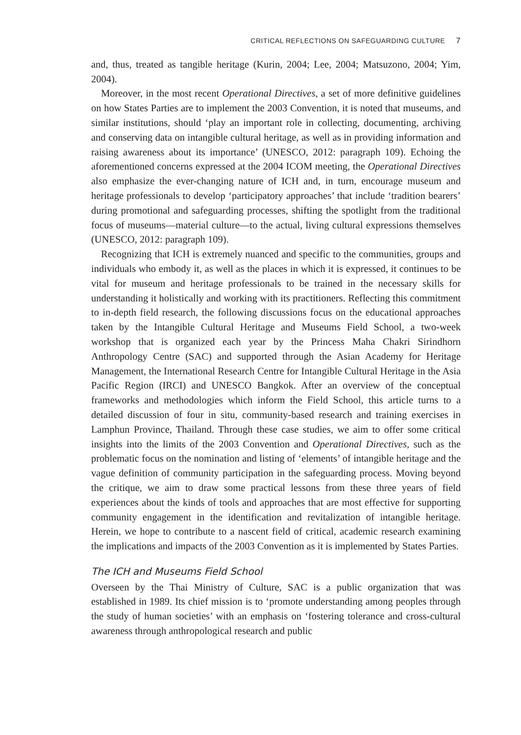CRITICAL REFLECTIONS ON SAFEGUARDING CULTURE 7
and, thus, treated as tangible heritage (Kurin, 2004; Lee, 2004; Matsuzono, 2004; Yim, 2004).
Moreover, in the most recent Operational Directives, a set of more definitive guidelines on how States Parties are to implement the 2003 Convention, it is noted that museums, and similar institutions, should ‘play an important role in collecting, documenting, archiving and conserving data on intangible cultural heritage, as well as in providing information and raising awareness about its importance’ (UNESCO, 2012: paragraph 109). Echoing the aforementioned concerns expressed at the 2004 ICOM meeting, the Operational Directives also emphasize the ever-changing nature of ICH and, in turn, encourage museum and heritage professionals to develop ‘participatory approaches’ that include ‘tradition bearers’ during promotional and safeguarding processes, shifting the spotlight from the traditional focus of museums—material culture—to the actual, living cultural expressions themselves (UNESCO, 2012: paragraph 109).
Recognizing that ICH is extremely nuanced and specific to the communities, groups and individuals who embody it, as well as the places in which it is expressed, it continues to be vital for museum and heritage professionals to be trained in the necessary skills for understanding it holistically and working with its practitioners. Reflecting this commitment to in-depth field research, the following discussions focus on the educational approaches taken by the Intangible Cultural Heritage and Museums Field School, a two-week workshop that is organized each year by the Princess Maha Chakri Sirindhorn Anthropology Centre (SAC) and supported through the Asian Academy for Heritage Management, the International Research Centre for Intangible Cultural Heritage in the Asia Pacific Region (IRCI) and UNESCO Bangkok. After an overview of the conceptual frameworks and methodologies which inform the Field School, this article turns to a detailed discussion of four in situ, community-based research and training exercises in Lamphun Province, Thailand. Through these case studies, we aim to offer some critical insights into the limits of the 2003 Convention and Operational Directives, such as the problematic focus on the nomination and listing of ‘elements’ of intangible heritage and the vague definition of community participation in the safeguarding process. Moving beyond the critique, we aim to draw some practical lessons from these three years of field experiences about the kinds of tools and approaches that are most effective for supporting community engagement in the identification and revitalization of intangible heritage. Herein, we hope to contribute to a nascent field of critical, academic research examining the implications and impacts of the 2003 Convention as it is implemented by States Parties.
The ICH and Museums Field School
Overseen by the Thai Ministry of Culture, SAC is a public organization that was established in 1989. Its chief mission is to ‘promote understanding among peoples through the study of human societies’ with an emphasis on ‘fostering tolerance and cross-cultural awareness through anthropological research and public